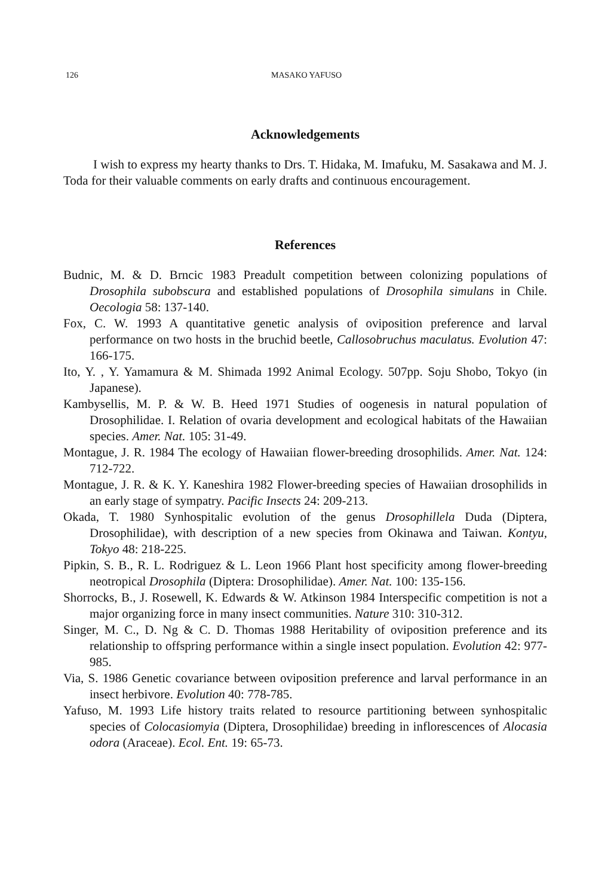126 MASAKO YAFUSO
Acknowledgements
I wish to express my hearty thanks to Drs. T. Hidaka, M. Imafuku, M. Sasakawa and M. J. Toda for their valuable comments on early drafts and continuous encouragement.
References
Budnic, M. & D. Brncic 1983 Preadult competition between colonizing populations of Drosophila subobscura and established populations of Drosophila simulans in Chile. Oecologia 58: 137-140.
Fox, C. W. 1993 A quantitative genetic analysis of oviposition preference and larval performance on two hosts in the bruchid beetle, Callosobruchus maculatus. Evolution 47: 166-175.
Ito, Y. , Y. Yamamura & M. Shimada 1992 Animal Ecology. 507pp. Soju Shobo, Tokyo (in Japanese).
Kambysellis, M. P. & W. B. Heed 1971 Studies of oogenesis in natural population of Drosophilidae. I. Relation of ovaria development and ecological habitats of the Hawaiian species. Amer. Nat. 105: 31-49.
Montague, J. R. 1984 The ecology of Hawaiian flower-breeding drosophilids. Amer. Nat. 124: 712-722.
Montague, J. R. & K. Y. Kaneshira 1982 Flower-breeding species of Hawaiian drosophilids in an early stage of sympatry. Pacific Insects 24: 209-213.
Okada, T. 1980 Synhospitalic evolution of the genus Drosophillela Duda (Diptera, Drosophilidae), with description of a new species from Okinawa and Taiwan. Kontyu, Tokyo 48: 218-225.
Pipkin, S. B., R. L. Rodriguez & L. Leon 1966 Plant host specificity among flower-breeding neotropical Drosophila (Diptera: Drosophilidae). Amer. Nat. 100: 135-156.
Shorrocks, B., J. Rosewell, K. Edwards & W. Atkinson 1984 Interspecific competition is not a major organizing force in many insect communities. Nature 310: 310-312.
Singer, M. C., D. Ng & C. D. Thomas 1988 Heritability of oviposition preference and its relationship to offspring performance within a single insect population. Evolution 42: 977-985.
Via, S. 1986 Genetic covariance between oviposition preference and larval performance in an insect herbivore. Evolution 40: 778-785.
Yafuso, M. 1993 Life history traits related to resource partitioning between synhospitalic species of Colocasiomyia (Diptera, Drosophilidae) breeding in inflorescences of Alocasia odora (Araceae). Ecol. Ent. 19: 65-73.